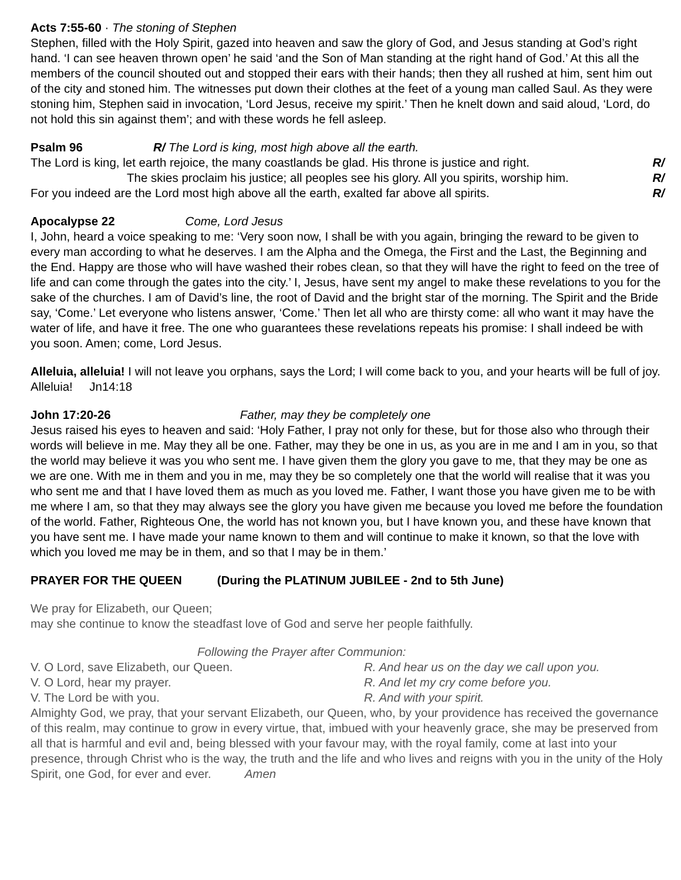Acts 7:55-60 · The stoning of Stephen
Stephen, filled with the Holy Spirit, gazed into heaven and saw the glory of God, and Jesus standing at God’s right hand. ‘I can see heaven thrown open’ he said ‘and the Son of Man standing at the right hand of God.’ At this all the members of the council shouted out and stopped their ears with their hands; then they all rushed at him, sent him out of the city and stoned him. The witnesses put down their clothes at the feet of a young man called Saul. As they were stoning him, Stephen said in invocation, ‘Lord Jesus, receive my spirit.’ Then he knelt down and said aloud, ‘Lord, do not hold this sin against them’; and with these words he fell asleep.
Psalm 96 R/ The Lord is king, most high above all the earth.
The Lord is king, let earth rejoice, the many coastlands be glad. His throne is justice and right. R/
The skies proclaim his justice; all peoples see his glory. All you spirits, worship him. R/
For you indeed are the Lord most high above all the earth, exalted far above all spirits. R/
Apocalypse 22 Come, Lord Jesus
I, John, heard a voice speaking to me: ‘Very soon now, I shall be with you again, bringing the reward to be given to every man according to what he deserves. I am the Alpha and the Omega, the First and the Last, the Beginning and the End. Happy are those who will have washed their robes clean, so that they will have the right to feed on the tree of life and can come through the gates into the city.’ I, Jesus, have sent my angel to make these revelations to you for the sake of the churches. I am of David’s line, the root of David and the bright star of the morning. The Spirit and the Bride say, ‘Come.’ Let everyone who listens answer, ‘Come.’ Then let all who are thirsty come: all who want it may have the water of life, and have it free. The one who guarantees these revelations repeats his promise: I shall indeed be with you soon. Amen; come, Lord Jesus.
Alleluia, alleluia! I will not leave you orphans, says the Lord; I will come back to you, and your hearts will be full of joy. Alleluia! Jn14:18
John 17:20-26 Father, may they be completely one
Jesus raised his eyes to heaven and said: ‘Holy Father, I pray not only for these, but for those also who through their words will believe in me. May they all be one. Father, may they be one in us, as you are in me and I am in you, so that the world may believe it was you who sent me. I have given them the glory you gave to me, that they may be one as we are one. With me in them and you in me, may they be so completely one that the world will realise that it was you who sent me and that I have loved them as much as you loved me. Father, I want those you have given me to be with me where I am, so that they may always see the glory you have given me because you loved me before the foundation of the world. Father, Righteous One, the world has not known you, but I have known you, and these have known that you have sent me. I have made your name known to them and will continue to make it known, so that the love with which you loved me may be in them, and so that I may be in them.’
PRAYER FOR THE QUEEN (During the PLATINUM JUBILEE - 2nd to 5th June)
We pray for Elizabeth, our Queen;
may she continue to know the steadfast love of God and serve her people faithfully.
Following the Prayer after Communion:
V. O Lord, save Elizabeth, our Queen. R. And hear us on the day we call upon you.
V. O Lord, hear my prayer. R. And let my cry come before you.
V. The Lord be with you. R. And with your spirit.
Almighty God, we pray, that your servant Elizabeth, our Queen, who, by your providence has received the governance of this realm, may continue to grow in every virtue, that, imbued with your heavenly grace, she may be preserved from all that is harmful and evil and, being blessed with your favour may, with the royal family, come at last into your presence, through Christ who is the way, the truth and the life and who lives and reigns with you in the unity of the Holy Spirit, one God, for ever and ever. Amen